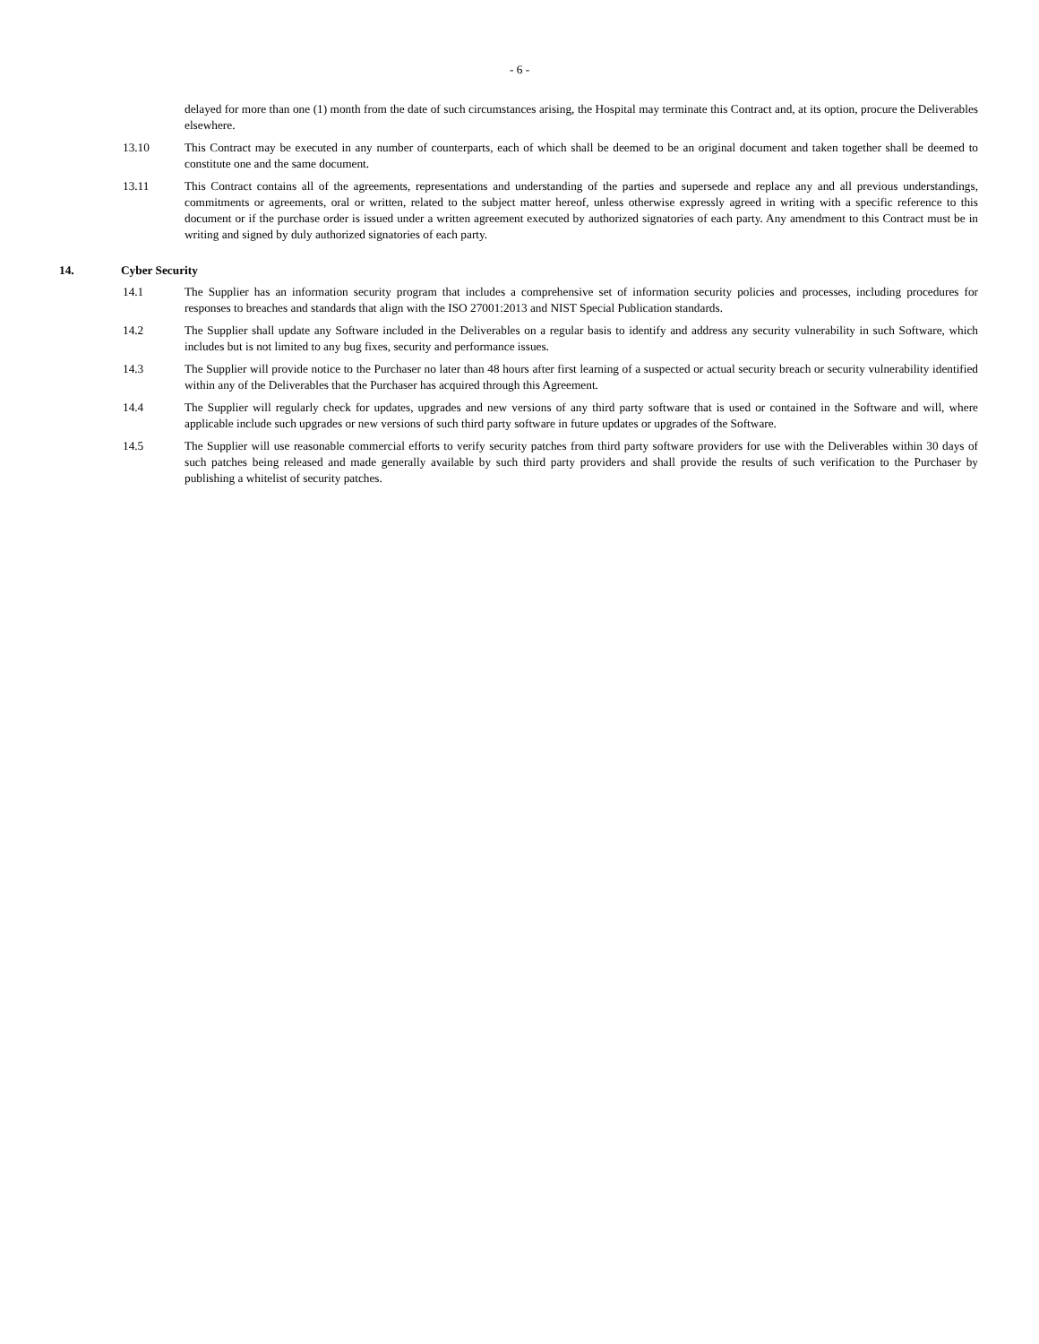- 6 -
delayed for more than one (1) month from the date of such circumstances arising, the Hospital may terminate this Contract and, at its option, procure the Deliverables elsewhere.
13.10 This Contract may be executed in any number of counterparts, each of which shall be deemed to be an original document and taken together shall be deemed to constitute one and the same document.
13.11 This Contract contains all of the agreements, representations and understanding of the parties and supersede and replace any and all previous understandings, commitments or agreements, oral or written, related to the subject matter hereof, unless otherwise expressly agreed in writing with a specific reference to this document or if the purchase order is issued under a written agreement executed by authorized signatories of each party. Any amendment to this Contract must be in writing and signed by duly authorized signatories of each party.
14. Cyber Security
14.1 The Supplier has an information security program that includes a comprehensive set of information security policies and processes, including procedures for responses to breaches and standards that align with the ISO 27001:2013 and NIST Special Publication standards.
14.2 The Supplier shall update any Software included in the Deliverables on a regular basis to identify and address any security vulnerability in such Software, which includes but is not limited to any bug fixes, security and performance issues.
14.3 The Supplier will provide notice to the Purchaser no later than 48 hours after first learning of a suspected or actual security breach or security vulnerability identified within any of the Deliverables that the Purchaser has acquired through this Agreement.
14.4 The Supplier will regularly check for updates, upgrades and new versions of any third party software that is used or contained in the Software and will, where applicable include such upgrades or new versions of such third party software in future updates or upgrades of the Software.
14.5 The Supplier will use reasonable commercial efforts to verify security patches from third party software providers for use with the Deliverables within 30 days of such patches being released and made generally available by such third party providers and shall provide the results of such verification to the Purchaser by publishing a whitelist of security patches.